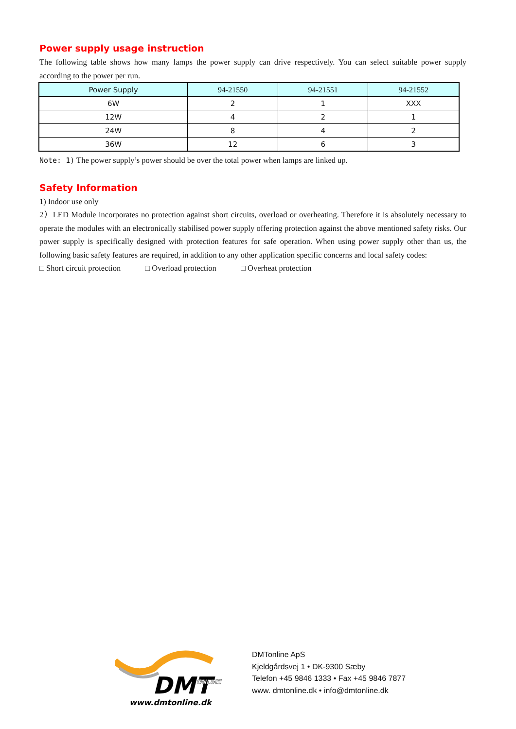Power supply usage instruction
The following table shows how many lamps the power supply can drive respectively. You can select suitable power supply according to the power per run.
| Power Supply | 94-21550 | 94-21551 | 94-21552 |
| --- | --- | --- | --- |
| 6W | 2 | 1 | XXX |
| 12W | 4 | 2 | 1 |
| 24W | 8 | 4 | 2 |
| 36W | 12 | 6 | 3 |
Note: 1) The power supply’s power should be over the total power when lamps are linked up.
Safety Information
1) Indoor use only
2）LED Module incorporates no protection against short circuits, overload or overheating. Therefore it is absolutely necessary to operate the modules with an electronically stabilised power supply offering protection against the above mentioned safety risks. Our power supply is specifically designed with protection features for safe operation. When using power supply other than us, the following basic safety features are required, in addition to any other application specific concerns and local safety codes:
□ Short circuit protection □ Overload protection □ Overheat protection
DMT
ONLINE
www.dmtonline.dk
DMTonline ApS
Kjeldgårdsvej 1 • DK-9300 Sæby
Telefon +45 9846 1333 • Fax +45 9846 7877
www. dmtonline.dk • info@dmtonline.dk